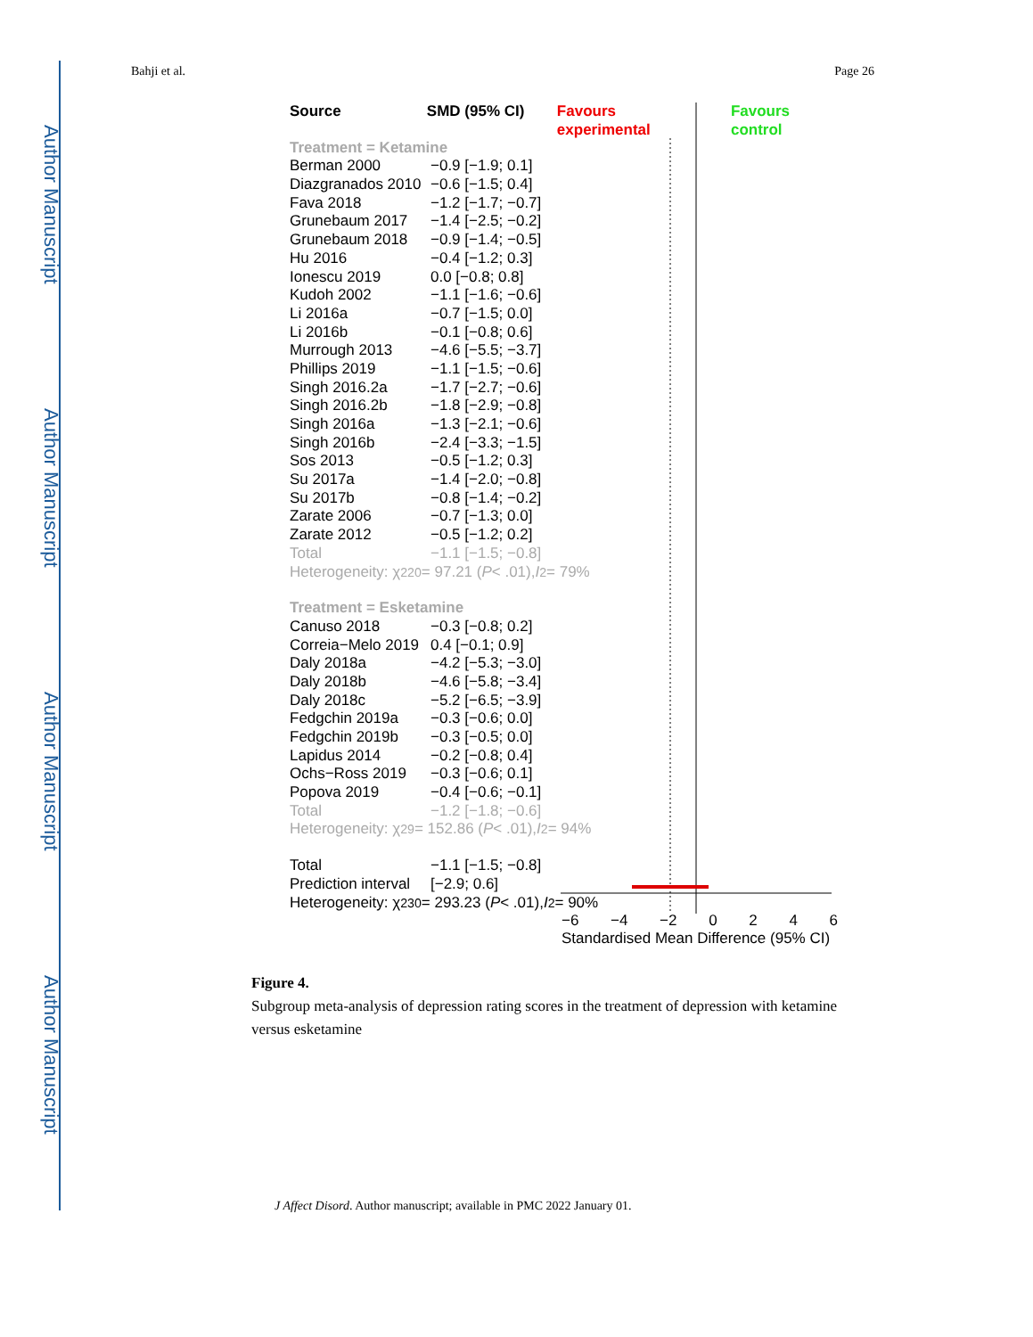Author Manuscript
Author Manuscript
Author Manuscript
Author Manuscript
Bahji et al. Page 26
Source SMD (95% CI) Favours experimental Favours control
Treatment = Ketamine
Berman 2000 −0.9 [−1.9; 0.1]
Diazgranados 2010 −0.6 [−1.5; 0.4]
Fava 2018 −1.2 [−1.7; −0.7]
Grunebaum 2017 −1.4 [−2.5; −0.2]
Grunebaum 2018 −0.9 [−1.4; −0.5]
Hu 2016 −0.4 [−1.2; 0.3]
Ionescu 2019 0.0 [−0.8; 0.8]
Kudoh 2002 −1.1 [−1.6; −0.6]
Li 2016a −0.7 [−1.5; 0.0]
Li 2016b −0.1 [−0.8; 0.6]
Murrough 2013 −4.6 [−5.5; −3.7]
Phillips 2019 −1.1 [−1.5; −0.6]
Singh 2016.2a −1.7 [−2.7; −0.6]
Singh 2016.2b −1.8 [−2.9; −0.8]
Singh 2016a −1.3 [−2.1; −0.6]
Singh 2016b −2.4 [−3.3; −1.5]
Sos 2013 −0.5 [−1.2; 0.3]
Su 2017a −1.4 [−2.0; −0.8]
Su 2017b −0.8 [−1.4; −0.2]
Zarate 2006 −0.7 [−1.3; 0.0]
Zarate 2012 −0.5 [−1.2; 0.2]
Total −1.1 [−1.5; −0.8]
Heterogeneity: χ<sup>2</sup><sub>20</sub> = 97.21 (P < .01), I<sup>2</sup> = 79%
Treatment = Esketamine
Canuso 2018 −0.3 [−0.8; 0.2]
Correia−Melo 2019 0.4 [−0.1; 0.9]
Daly 2018a −4.2 [−5.3; −3.0]
Daly 2018b −4.6 [−5.8; −3.4]
Daly 2018c −5.2 [−6.5; −3.9]
Fedgchin 2019a −0.3 [−0.6; 0.0]
Fedgchin 2019b −0.3 [−0.5; 0.0]
Lapidus 2014 −0.2 [−0.8; 0.4]
Ochs−Ross 2019 −0.3 [−0.6; 0.1]
Popova 2019 −0.4 [−0.6; −0.1]
Total −1.2 [−1.8; −0.6]
Heterogeneity: χ<sup>2</sup><sub>9</sub> = 152.86 (P < .01), I<sup>2</sup> = 94%
Total −1.1 [−1.5; −0.8]
Prediction interval [−2.9; 0.6]
Heterogeneity: χ<sup>2</sup><sub>30</sub> = 293.23 (P < .01), I<sup>2</sup> = 90%
−6 −4 −2 0 2 4 6
Standardised Mean Difference (95% CI)
Figure 4.
Subgroup meta-analysis of depression rating scores in the treatment of depression with ketamine versus esketamine
J Affect Disord. Author manuscript; available in PMC 2022 January 01.